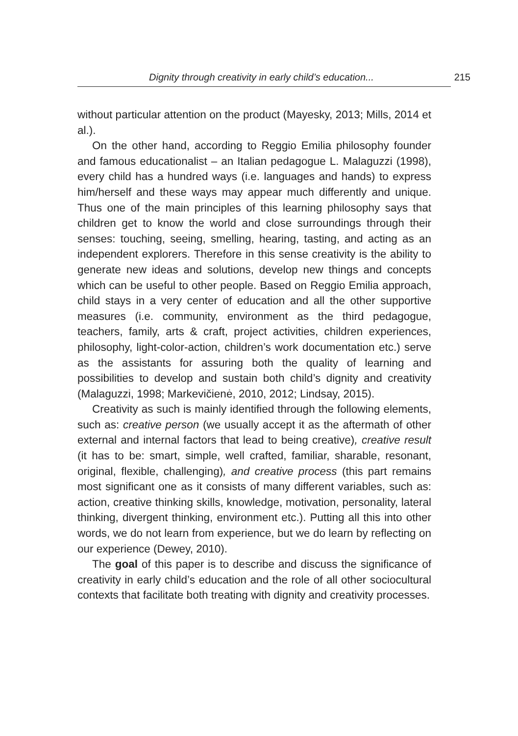Dignity through creativity in early child’s education... 215
without particular attention on the product (Mayesky, 2013; Mills, 2014 et al.).
On the other hand, according to Reggio Emilia philosophy founder and famous educationalist – an Italian pedagogue L. Malaguzzi (1998), every child has a hundred ways (i.e. languages and hands) to express him/herself and these ways may appear much differently and unique. Thus one of the main principles of this learning philosophy says that children get to know the world and close surroundings through their senses: touching, seeing, smelling, hearing, tasting, and acting as an independent explorers. Therefore in this sense creativity is the ability to generate new ideas and solutions, develop new things and concepts which can be useful to other people. Based on Reggio Emilia approach, child stays in a very center of education and all the other supportive measures (i.e. community, environment as the third pedagogue, teachers, family, arts & craft, project activities, children experiences, philosophy, light-color-action, children’s work documentation etc.) serve as the assistants for assuring both the quality of learning and possibilities to develop and sustain both child’s dignity and creativity (Malaguzzi, 1998; Markevičienė, 2010, 2012; Lindsay, 2015).
Creativity as such is mainly identified through the following elements, such as: creative person (we usually accept it as the aftermath of other external and internal factors that lead to being creative), creative result (it has to be: smart, simple, well crafted, familiar, sharable, resonant, original, flexible, challenging), and creative process (this part remains most significant one as it consists of many different variables, such as: action, creative thinking skills, knowledge, motivation, personality, lateral thinking, divergent thinking, environment etc.). Putting all this into other words, we do not learn from experience, but we do learn by reflecting on our experience (Dewey, 2010).
The goal of this paper is to describe and discuss the significance of creativity in early child’s education and the role of all other sociocultural contexts that facilitate both treating with dignity and creativity processes.